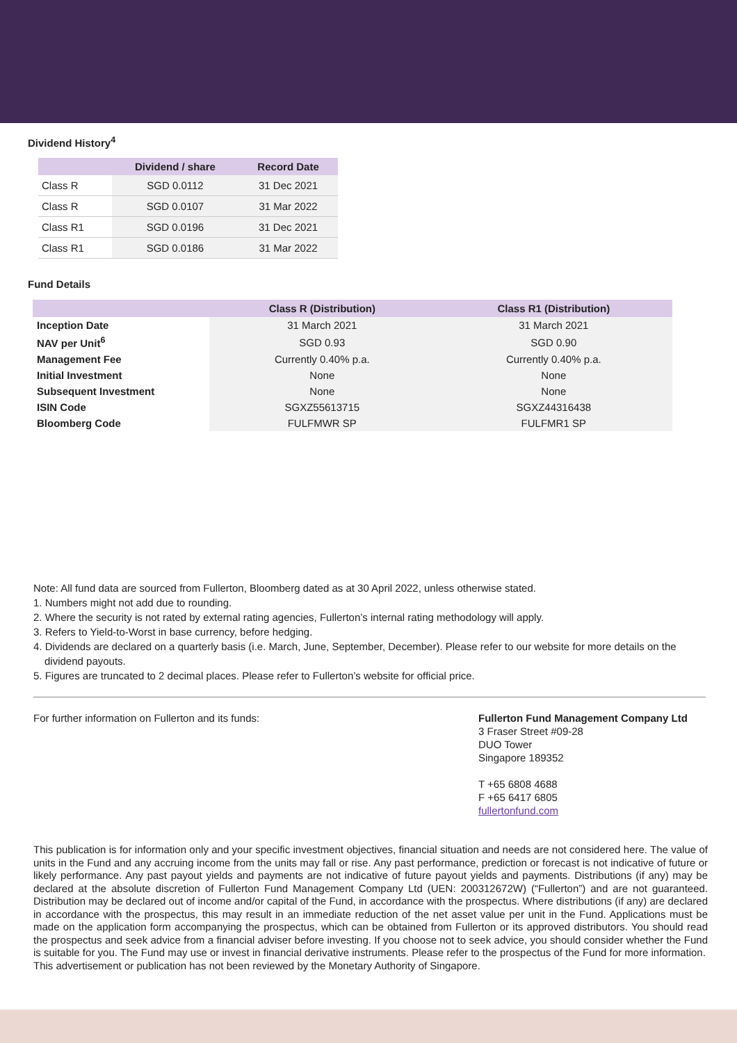Dividend History<sup>4</sup>
| | Dividend / share | Record Date |
| --- | --- | --- |
| Class R | SGD 0.0112 | 31 Dec 2021 |
| Class R | SGD 0.0107 | 31 Mar 2022 |
| Class R1 | SGD 0.0196 | 31 Dec 2021 |
| Class R1 | SGD 0.0186 | 31 Mar 2022 |
Fund Details
| | Class R (Distribution) | Class R1 (Distribution) |
| --- | --- | --- |
| Inception Date | 31 March 2021 | 31 March 2021 |
| NAV per Unit<sup>6</sup> | SGD 0.93 | SGD 0.90 |
| Management Fee | Currently 0.40% p.a. | Currently 0.40% p.a. |
| Initial Investment | None | None |
| Subsequent Investment | None | None |
| ISIN Code | SGXZ55613715 | SGXZ44316438 |
| Bloomberg Code | FULFMWR SP | FULFMR1 SP |
Note: All fund data are sourced from Fullerton, Bloomberg dated as at 30 April 2022, unless otherwise stated.
1. Numbers might not add due to rounding.
2. Where the security is not rated by external rating agencies, Fullerton’s internal rating methodology will apply.
3. Refers to Yield-to-Worst in base currency, before hedging.
4. Dividends are declared on a quarterly basis (i.e. March, June, September, December). Please refer to our website for more details on the dividend payouts.
5. Figures are truncated to 2 decimal places. Please refer to Fullerton’s website for official price.
For further information on Fullerton and its funds: Fullerton Fund Management Company Ltd
3 Fraser Street #09-28
DUO Tower
Singapore 189352
T +65 6808 4688
F +65 6417 6805
fullertonfund.com
This publication is for information only and your specific investment objectives, financial situation and needs are not considered here. The value of units in the Fund and any accruing income from the units may fall or rise. Any past performance, prediction or forecast is not indicative of future or likely performance. Any past payout yields and payments are not indicative of future payout yields and payments. Distributions (if any) may be declared at the absolute discretion of Fullerton Fund Management Company Ltd (UEN: 200312672W) (“Fullerton”) and are not guaranteed. Distribution may be declared out of income and/or capital of the Fund, in accordance with the prospectus. Where distributions (if any) are declared in accordance with the prospectus, this may result in an immediate reduction of the net asset value per unit in the Fund. Applications must be made on the application form accompanying the prospectus, which can be obtained from Fullerton or its approved distributors. You should read the prospectus and seek advice from a financial adviser before investing. If you choose not to seek advice, you should consider whether the Fund is suitable for you. The Fund may use or invest in financial derivative instruments. Please refer to the prospectus of the Fund for more information.
This advertisement or publication has not been reviewed by the Monetary Authority of Singapore.